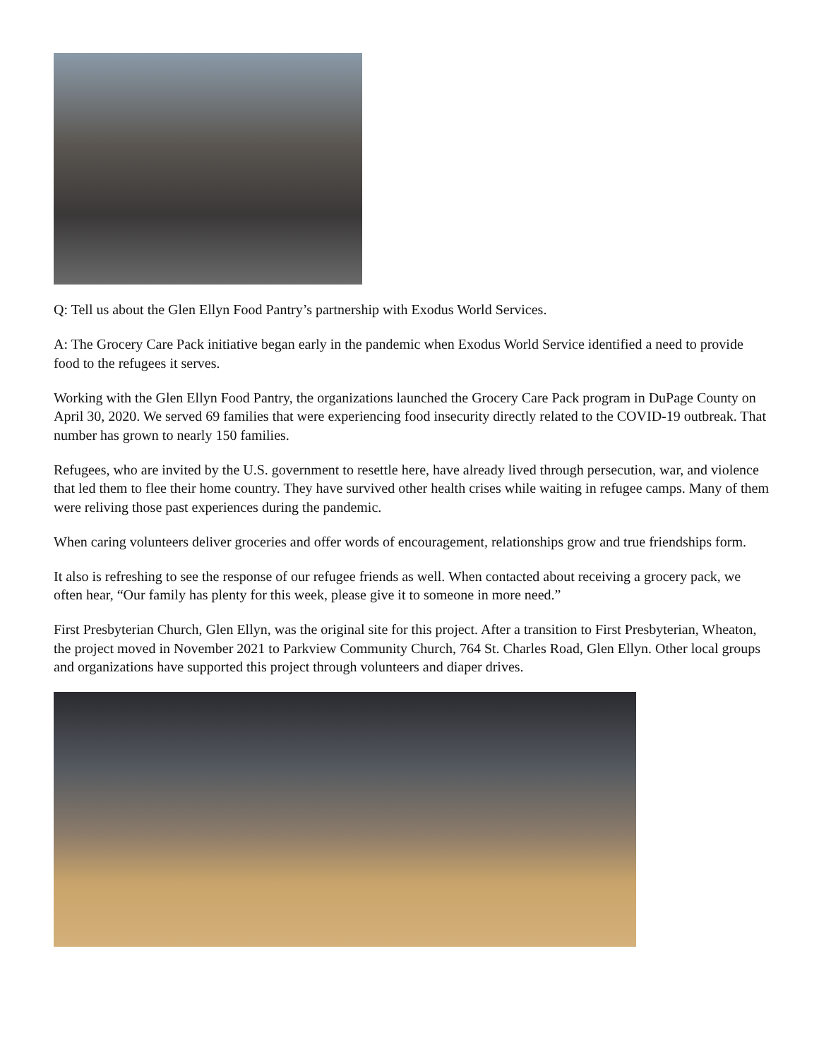Q: Tell us about the Glen Ellyn Food Pantry’s partnership with Exodus World Services.
A: The Grocery Care Pack initiative began early in the pandemic when Exodus World Service identified a need to provide food to the refugees it serves.
Working with the Glen Ellyn Food Pantry, the organizations launched the Grocery Care Pack program in DuPage County on April 30, 2020. We served 69 families that were experiencing food insecurity directly related to the COVID-19 outbreak. That number has grown to nearly 150 families.
Refugees, who are invited by the U.S. government to resettle here, have already lived through persecution, war, and violence that led them to flee their home country. They have survived other health crises while waiting in refugee camps. Many of them were reliving those past experiences during the pandemic.
When caring volunteers deliver groceries and offer words of encouragement, relationships grow and true friendships form.
It also is refreshing to see the response of our refugee friends as well. When contacted about receiving a grocery pack, we often hear, “Our family has plenty for this week, please give it to someone in more need.”
First Presbyterian Church, Glen Ellyn, was the original site for this project. After a transition to First Presbyterian, Wheaton, the project moved in November 2021 to Parkview Community Church, 764 St. Charles Road, Glen Ellyn. Other local groups and organizations have supported this project through volunteers and diaper drives.